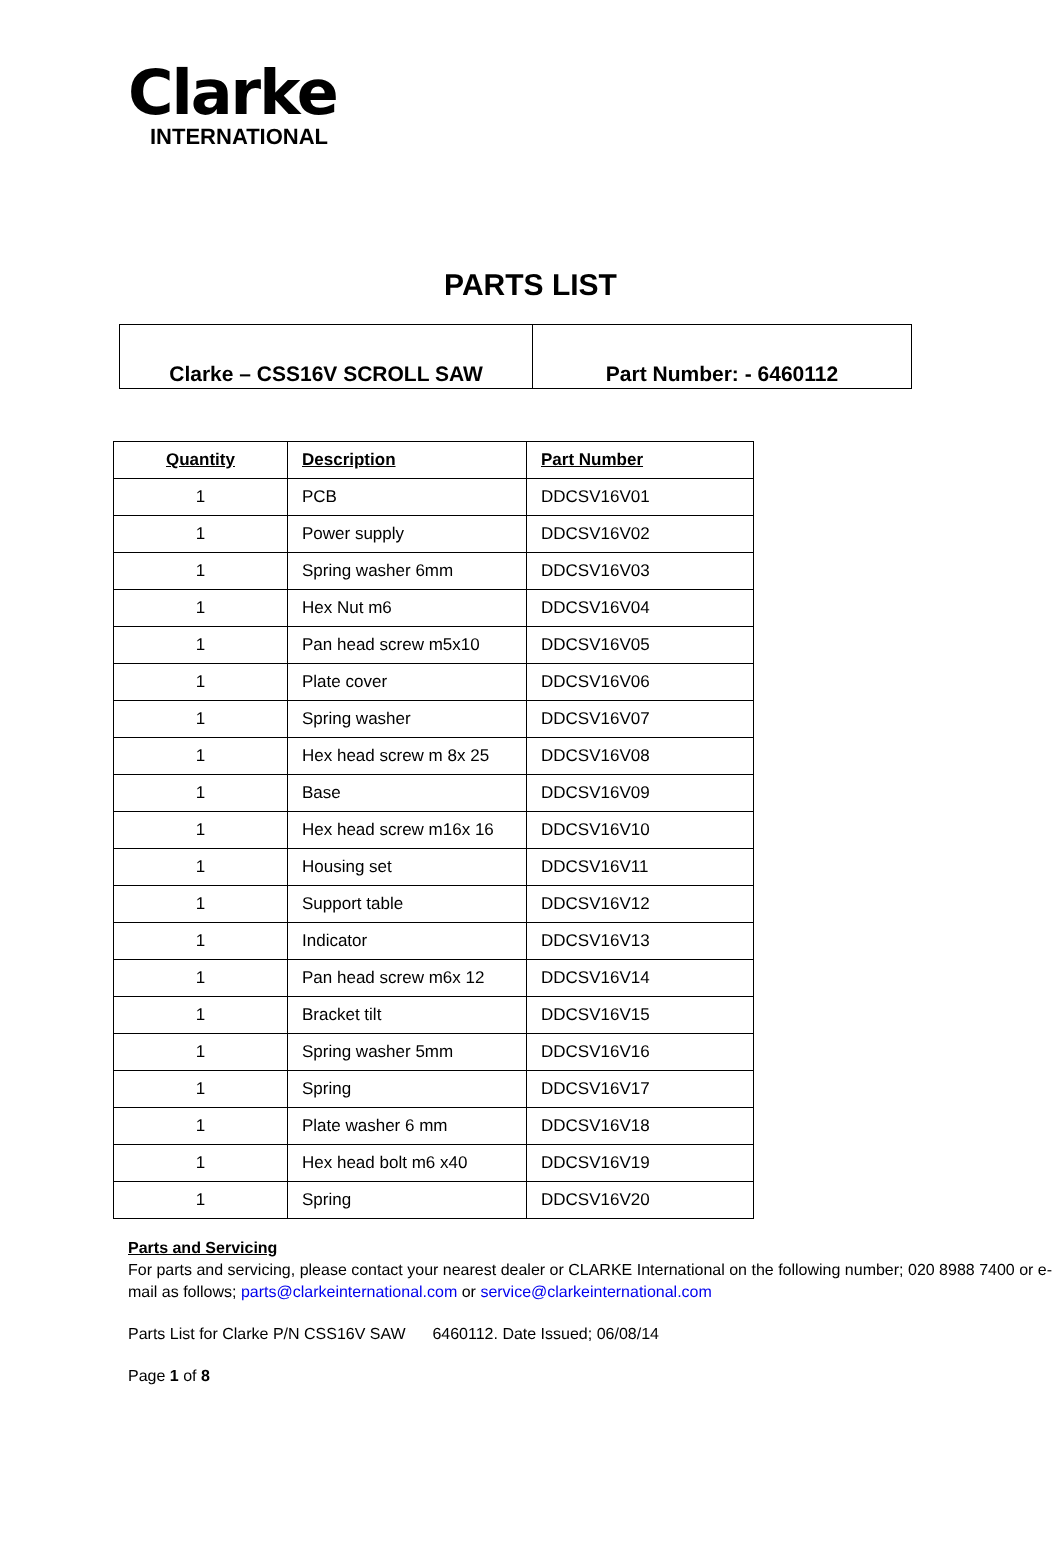Clarke
INTERNATIONAL
PARTS LIST
| Clarke – CSS16V SCROLL SAW | Part Number: - 6460112 |
| Quantity | Description | Part Number |
| --- | --- | --- |
| 1 | PCB | DDCSV16V01 |
| 1 | Power supply | DDCSV16V02 |
| 1 | Spring washer 6mm | DDCSV16V03 |
| 1 | Hex Nut m6 | DDCSV16V04 |
| 1 | Pan head screw m5x10 | DDCSV16V05 |
| 1 | Plate cover | DDCSV16V06 |
| 1 | Spring washer | DDCSV16V07 |
| 1 | Hex head screw m 8x 25 | DDCSV16V08 |
| 1 | Base | DDCSV16V09 |
| 1 | Hex head screw m16x 16 | DDCSV16V10 |
| 1 | Housing set | DDCSV16V11 |
| 1 | Support table | DDCSV16V12 |
| 1 | Indicator | DDCSV16V13 |
| 1 | Pan head screw m6x 12 | DDCSV16V14 |
| 1 | Bracket tilt | DDCSV16V15 |
| 1 | Spring washer 5mm | DDCSV16V16 |
| 1 | Spring | DDCSV16V17 |
| 1 | Plate washer 6 mm | DDCSV16V18 |
| 1 | Hex head bolt m6 x40 | DDCSV16V19 |
| 1 | Spring | DDCSV16V20 |
Parts and Servicing
For parts and servicing, please contact your nearest dealer or CLARKE International on the following number; 020 8988 7400 or e-mail as follows; parts@clarkeinternational.com or service@clarkeinternational.com
Parts List for Clarke P/N CSS16V SAW 6460112. Date Issued; 06/08/14
Page 1 of 8